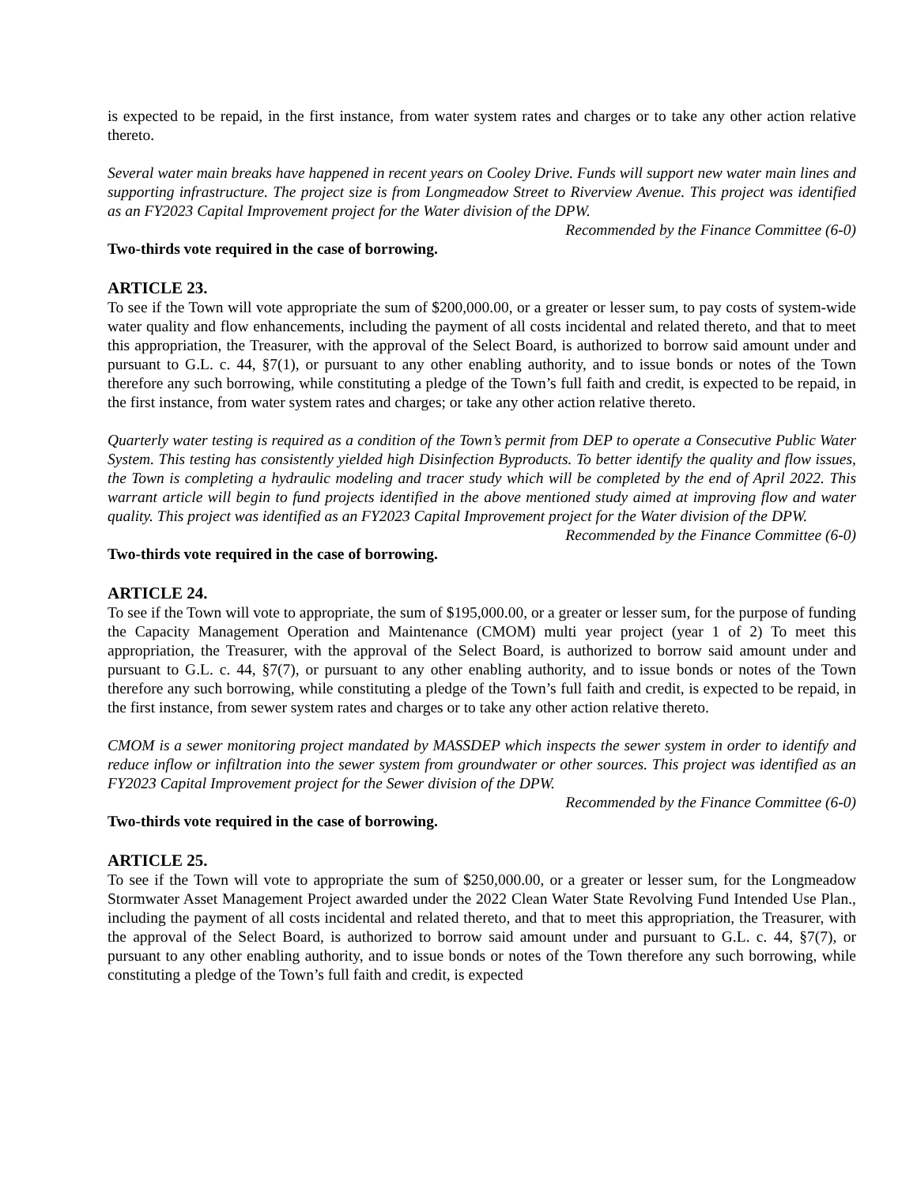is expected to be repaid, in the first instance, from water system rates and charges or to take any other action relative thereto.
Several water main breaks have happened in recent years on Cooley Drive. Funds will support new water main lines and supporting infrastructure. The project size is from Longmeadow Street to Riverview Avenue. This project was identified as an FY2023 Capital Improvement project for the Water division of the DPW.
Recommended by the Finance Committee (6-0)
Two-thirds vote required in the case of borrowing.
ARTICLE 23.
To see if the Town will vote appropriate the sum of $200,000.00, or a greater or lesser sum, to pay costs of system-wide water quality and flow enhancements, including the payment of all costs incidental and related thereto, and that to meet this appropriation, the Treasurer, with the approval of the Select Board, is authorized to borrow said amount under and pursuant to G.L. c. 44, §7(1), or pursuant to any other enabling authority, and to issue bonds or notes of the Town therefore any such borrowing, while constituting a pledge of the Town’s full faith and credit, is expected to be repaid, in the first instance, from water system rates and charges; or take any other action relative thereto.
Quarterly water testing is required as a condition of the Town’s permit from DEP to operate a Consecutive Public Water System. This testing has consistently yielded high Disinfection Byproducts. To better identify the quality and flow issues, the Town is completing a hydraulic modeling and tracer study which will be completed by the end of April 2022. This warrant article will begin to fund projects identified in the above mentioned study aimed at improving flow and water quality. This project was identified as an FY2023 Capital Improvement project for the Water division of the DPW.
Recommended by the Finance Committee (6-0)
Two-thirds vote required in the case of borrowing.
ARTICLE 24.
To see if the Town will vote to appropriate, the sum of $195,000.00, or a greater or lesser sum, for the purpose of funding the Capacity Management Operation and Maintenance (CMOM) multi year project (year 1 of 2) To meet this appropriation, the Treasurer, with the approval of the Select Board, is authorized to borrow said amount under and pursuant to G.L. c. 44, §7(7), or pursuant to any other enabling authority, and to issue bonds or notes of the Town therefore any such borrowing, while constituting a pledge of the Town’s full faith and credit, is expected to be repaid, in the first instance, from sewer system rates and charges or to take any other action relative thereto.
CMOM is a sewer monitoring project mandated by MASSDEP which inspects the sewer system in order to identify and reduce inflow or infiltration into the sewer system from groundwater or other sources. This project was identified as an FY2023 Capital Improvement project for the Sewer division of the DPW.
Recommended by the Finance Committee (6-0)
Two-thirds vote required in the case of borrowing.
ARTICLE 25.
To see if the Town will vote to appropriate the sum of $250,000.00, or a greater or lesser sum, for the Longmeadow Stormwater Asset Management Project awarded under the 2022 Clean Water State Revolving Fund Intended Use Plan., including the payment of all costs incidental and related thereto, and that to meet this appropriation, the Treasurer, with the approval of the Select Board, is authorized to borrow said amount under and pursuant to G.L. c. 44, §7(7), or pursuant to any other enabling authority, and to issue bonds or notes of the Town therefore any such borrowing, while constituting a pledge of the Town’s full faith and credit, is expected